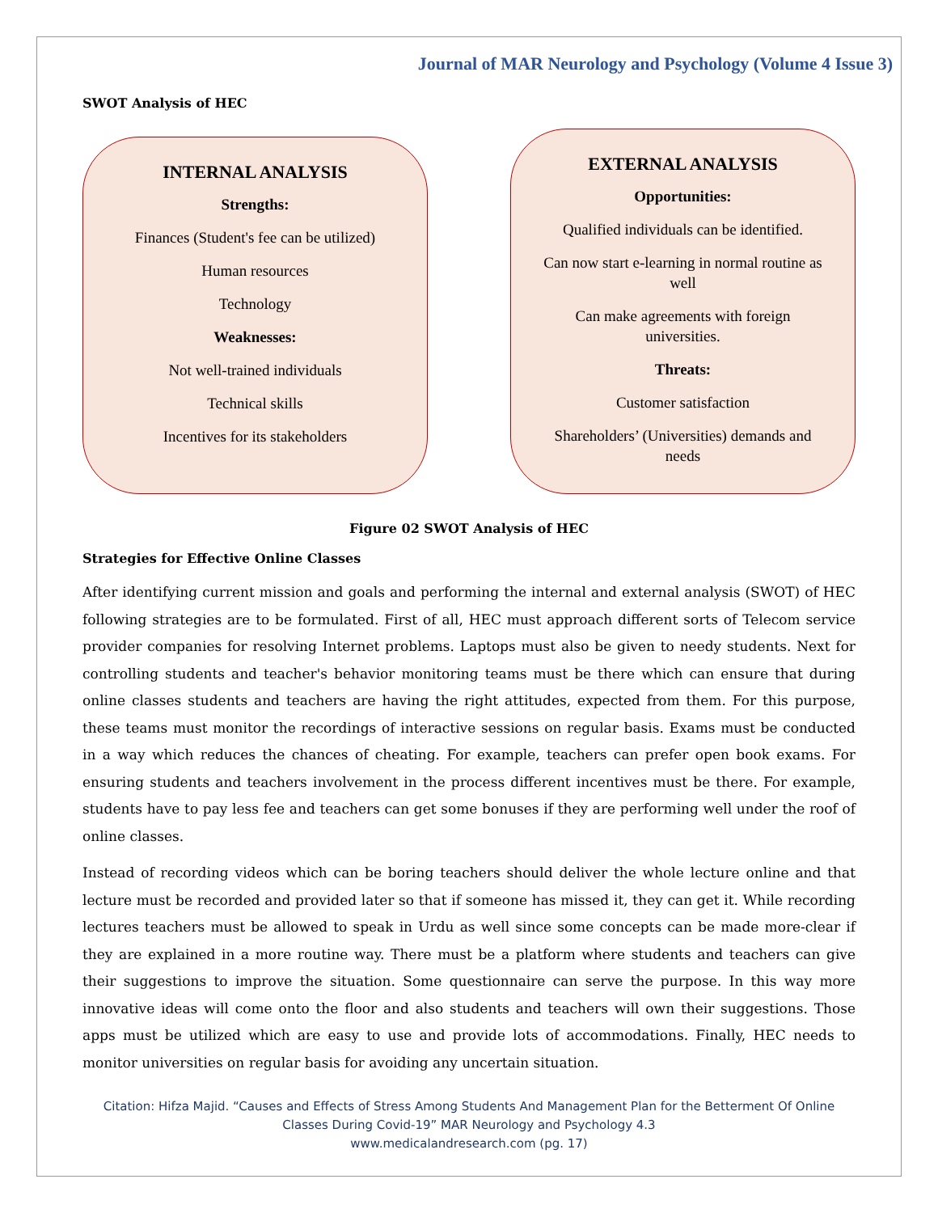Journal of MAR Neurology and Psychology (Volume 4 Issue 3)
SWOT Analysis of HEC
INTERNAL ANALYSIS
Strengths:
Finances (Student's fee can be utilized)
Human resources
Technology
Weaknesses:
Not well-trained individuals
Technical skills
Incentives for its stakeholders
EXTERNAL ANALYSIS
Opportunities:
Qualified individuals can be identified.
Can now start e-learning in normal routine as well
Can make agreements with foreign universities.
Threats:
Customer satisfaction
Shareholders’ (Universities) demands and needs
Figure 02 SWOT Analysis of HEC
Strategies for Effective Online Classes
After identifying current mission and goals and performing the internal and external analysis (SWOT) of HEC following strategies are to be formulated. First of all, HEC must approach different sorts of Telecom service provider companies for resolving Internet problems. Laptops must also be given to needy students. Next for controlling students and teacher's behavior monitoring teams must be there which can ensure that during online classes students and teachers are having the right attitudes, expected from them. For this purpose, these teams must monitor the recordings of interactive sessions on regular basis. Exams must be conducted in a way which reduces the chances of cheating. For example, teachers can prefer open book exams. For ensuring students and teachers involvement in the process different incentives must be there. For example, students have to pay less fee and teachers can get some bonuses if they are performing well under the roof of online classes.
Instead of recording videos which can be boring teachers should deliver the whole lecture online and that lecture must be recorded and provided later so that if someone has missed it, they can get it. While recording lectures teachers must be allowed to speak in Urdu as well since some concepts can be made more-clear if they are explained in a more routine way. There must be a platform where students and teachers can give their suggestions to improve the situation. Some questionnaire can serve the purpose. In this way more innovative ideas will come onto the floor and also students and teachers will own their suggestions. Those apps must be utilized which are easy to use and provide lots of accommodations. Finally, HEC needs to monitor universities on regular basis for avoiding any uncertain situation.
Citation: Hifza Majid. “Causes and Effects of Stress Among Students And Management Plan for the Betterment Of Online Classes During Covid-19” MAR Neurology and Psychology 4.3
www.medicalandresearch.com (pg. 17)